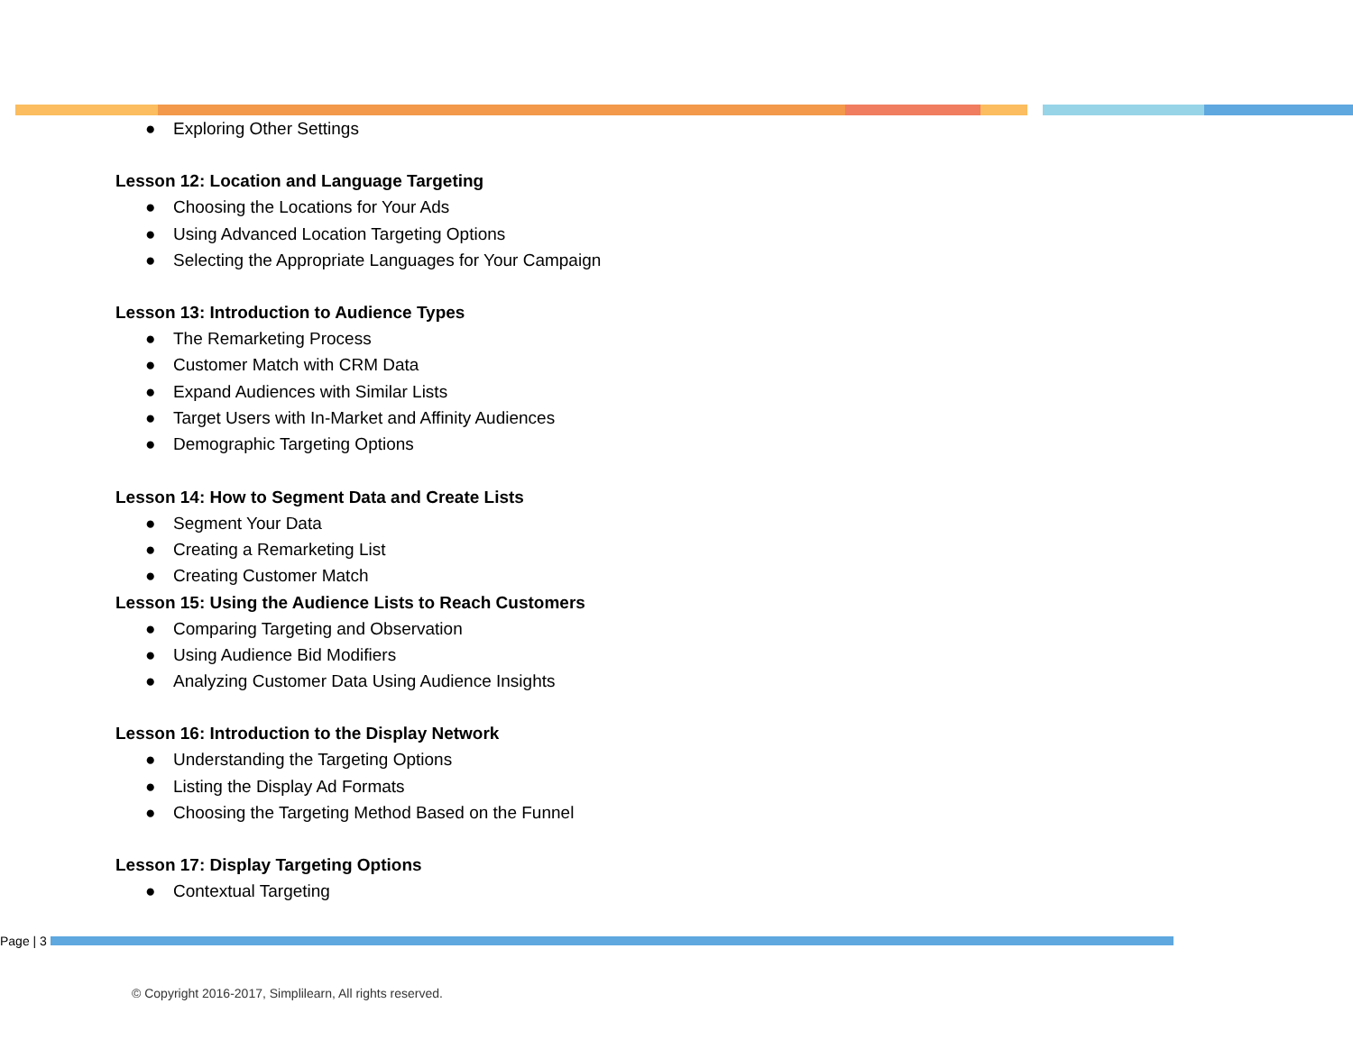● Exploring Other Settings
Lesson 12: Location and Language Targeting
● Choosing the Locations for Your Ads
● Using Advanced Location Targeting Options
● Selecting the Appropriate Languages for Your Campaign
Lesson 13: Introduction to Audience Types
● The Remarketing Process
● Customer Match with CRM Data
● Expand Audiences with Similar Lists
● Target Users with In-Market and Affinity Audiences
● Demographic Targeting Options
Lesson 14: How to Segment Data and Create Lists
● Segment Your Data
● Creating a Remarketing List
● Creating Customer Match
Lesson 15: Using the Audience Lists to Reach Customers
● Comparing Targeting and Observation
● Using Audience Bid Modifiers
● Analyzing Customer Data Using Audience Insights
Lesson 16: Introduction to the Display Network
● Understanding the Targeting Options
● Listing the Display Ad Formats
● Choosing the Targeting Method Based on the Funnel
Lesson 17: Display Targeting Options
● Contextual Targeting
Page | 3
© Copyright 2016-2017, Simplilearn, All rights reserved.